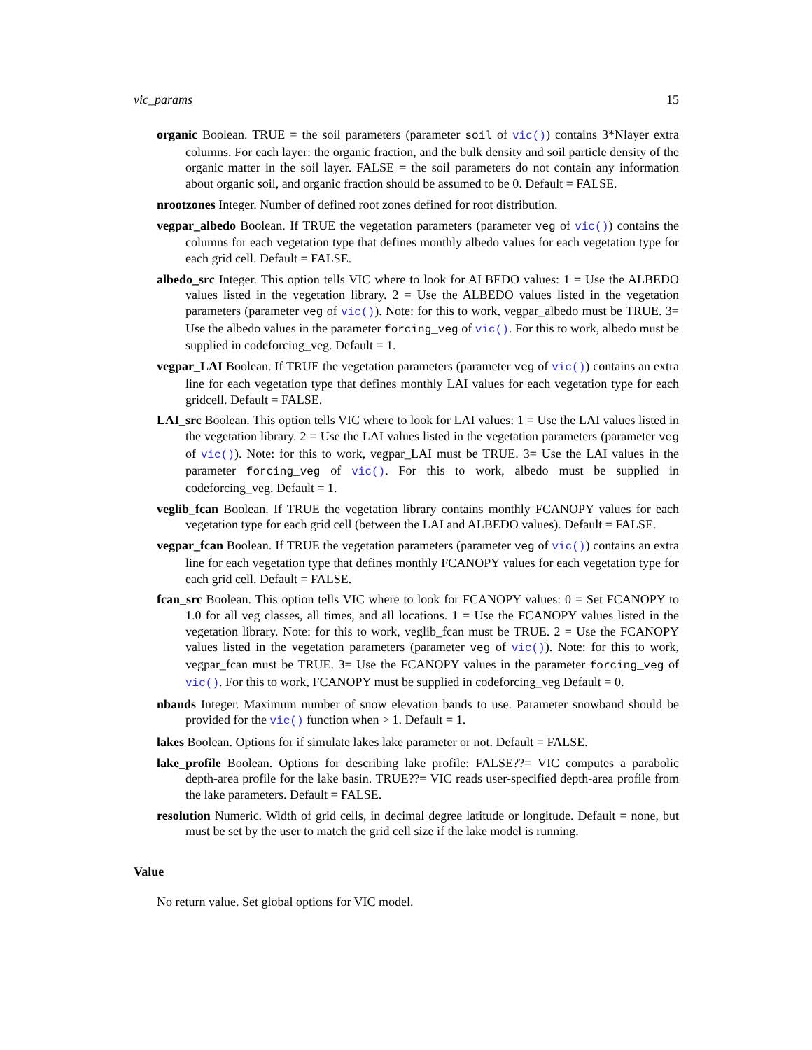vic_params 15
organic
Boolean. TRUE = the soil parameters (parameter soil of vic()) contains 3*Nlayer extra columns. For each layer: the organic fraction, and the bulk density and soil particle density of the organic matter in the soil layer. FALSE = the soil parameters do not contain any information about organic soil, and organic fraction should be assumed to be 0. Default = FALSE.
nrootzones
Integer. Number of defined root zones defined for root distribution.
vegpar_albedo
Boolean. If TRUE the vegetation parameters (parameter veg of vic()) contains the columns for each vegetation type that defines monthly albedo values for each vegetation type for each grid cell. Default = FALSE.
albedo_src
Integer. This option tells VIC where to look for ALBEDO values: 1 = Use the ALBEDO values listed in the vegetation library. 2 = Use the ALBEDO values listed in the vegetation parameters (parameter veg of vic()). Note: for this to work, vegpar_albedo must be TRUE. 3= Use the albedo values in the parameter forcing_veg of vic(). For this to work, albedo must be supplied in codeforcing_veg. Default = 1.
vegpar_LAI
Boolean. If TRUE the vegetation parameters (parameter veg of vic()) contains an extra line for each vegetation type that defines monthly LAI values for each vegetation type for each gridcell. Default = FALSE.
LAI_src
Boolean. This option tells VIC where to look for LAI values: 1 = Use the LAI values listed in the vegetation library. 2 = Use the LAI values listed in the vegetation parameters (parameter veg of vic()). Note: for this to work, vegpar_LAI must be TRUE. 3= Use the LAI values in the parameter forcing_veg of vic(). For this to work, albedo must be supplied in codeforcing_veg. Default = 1.
veglib_fcan
Boolean. If TRUE the vegetation library contains monthly FCANOPY values for each vegetation type for each grid cell (between the LAI and ALBEDO values). Default = FALSE.
vegpar_fcan
Boolean. If TRUE the vegetation parameters (parameter veg of vic()) contains an extra line for each vegetation type that defines monthly FCANOPY values for each vegetation type for each grid cell. Default = FALSE.
fcan_src
Boolean. This option tells VIC where to look for FCANOPY values: 0 = Set FCANOPY to 1.0 for all veg classes, all times, and all locations. 1 = Use the FCANOPY values listed in the vegetation library. Note: for this to work, veglib_fcan must be TRUE. 2 = Use the FCANOPY values listed in the vegetation parameters (parameter veg of vic()). Note: for this to work, vegpar_fcan must be TRUE. 3= Use the FCANOPY values in the parameter forcing_veg of vic(). For this to work, FCANOPY must be supplied in codeforcing_veg Default = 0.
nbands
Integer. Maximum number of snow elevation bands to use. Parameter snowband should be provided for the vic() function when > 1. Default = 1.
lakes
Boolean. Options for if simulate lakes lake parameter or not. Default = FALSE.
lake_profile
Boolean. Options for describing lake profile: FALSE??= VIC computes a parabolic depth-area profile for the lake basin. TRUE??= VIC reads user-specified depth-area profile from the lake parameters. Default = FALSE.
resolution
Numeric. Width of grid cells, in decimal degree latitude or longitude. Default = none, but must be set by the user to match the grid cell size if the lake model is running.
Value
No return value. Set global options for VIC model.